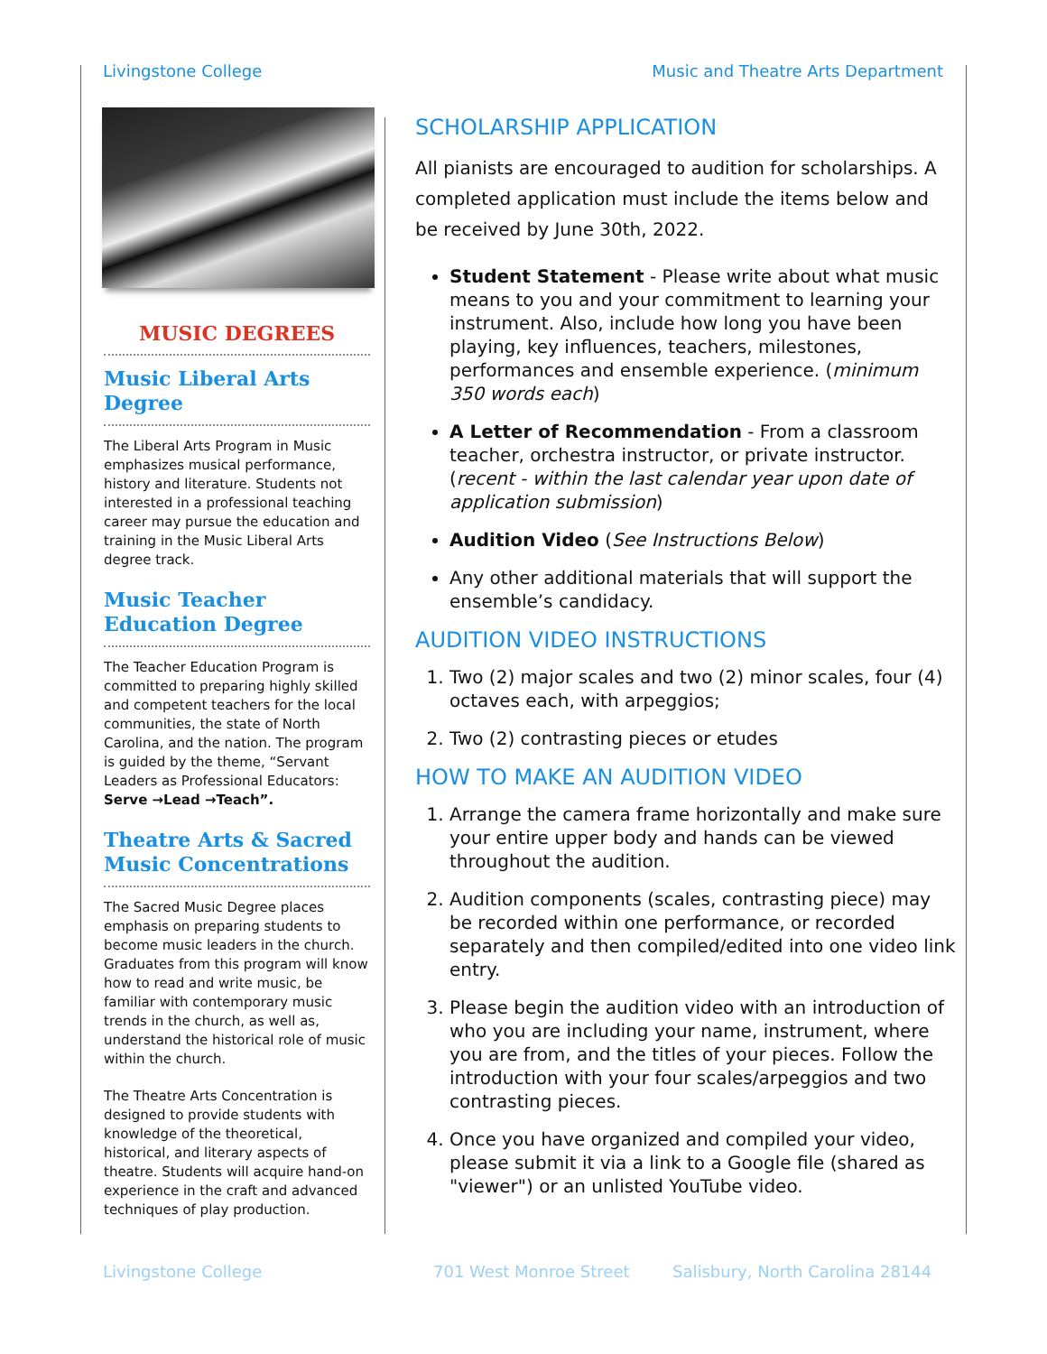Livingstone College Music and Theatre Arts Department
MUSIC DEGREES
Music Liberal Arts Degree
The Liberal Arts Program in Music emphasizes musical performance, history and literature. Students not interested in a professional teaching career may pursue the education and training in the Music Liberal Arts degree track.
Music Teacher Education Degree
The Teacher Education Program is committed to preparing highly skilled and competent teachers for the local communities, the state of North Carolina, and the nation. The program is guided by the theme, “Servant Leaders as Professional Educators: Serve →Lead →Teach”.
Theatre Arts & Sacred Music Concentrations
The Sacred Music Degree places emphasis on preparing students to become music leaders in the church. Graduates from this program will know how to read and write music, be familiar with contemporary music trends in the church, as well as, understand the historical role of music within the church.
The Theatre Arts Concentration is designed to provide students with knowledge of the theoretical, historical, and literary aspects of theatre. Students will acquire hand-on experience in the craft and advanced techniques of play production.
SCHOLARSHIP APPLICATION
All pianists are encouraged to audition for scholarships. A completed application must include the items below and be received by June 30th, 2022.
Student Statement - Please write about what music means to you and your commitment to learning your instrument. Also, include how long you have been playing, key influences, teachers, milestones, performances and ensemble experience. (minimum 350 words each)
A Letter of Recommendation - From a classroom teacher, orchestra instructor, or private instructor. (recent - within the last calendar year upon date of application submission)
Audition Video (See Instructions Below)
Any other additional materials that will support the ensemble’s candidacy.
AUDITION VIDEO INSTRUCTIONS
1. Two (2) major scales and two (2) minor scales, four (4) octaves each, with arpeggios;
2. Two (2) contrasting pieces or etudes
HOW TO MAKE AN AUDITION VIDEO
1. Arrange the camera frame horizontally and make sure your entire upper body and hands can be viewed throughout the audition.
2. Audition components (scales, contrasting piece) may be recorded within one performance, or recorded separately and then compiled/edited into one video link entry.
3. Please begin the audition video with an introduction of who you are including your name, instrument, where you are from, and the titles of your pieces. Follow the introduction with your four scales/arpeggios and two contrasting pieces.
4. Once you have organized and compiled your video, please submit it via a link to a Google file (shared as "viewer") or an unlisted YouTube video.
Livingstone College 701 West Monroe Street Salisbury, North Carolina 28144